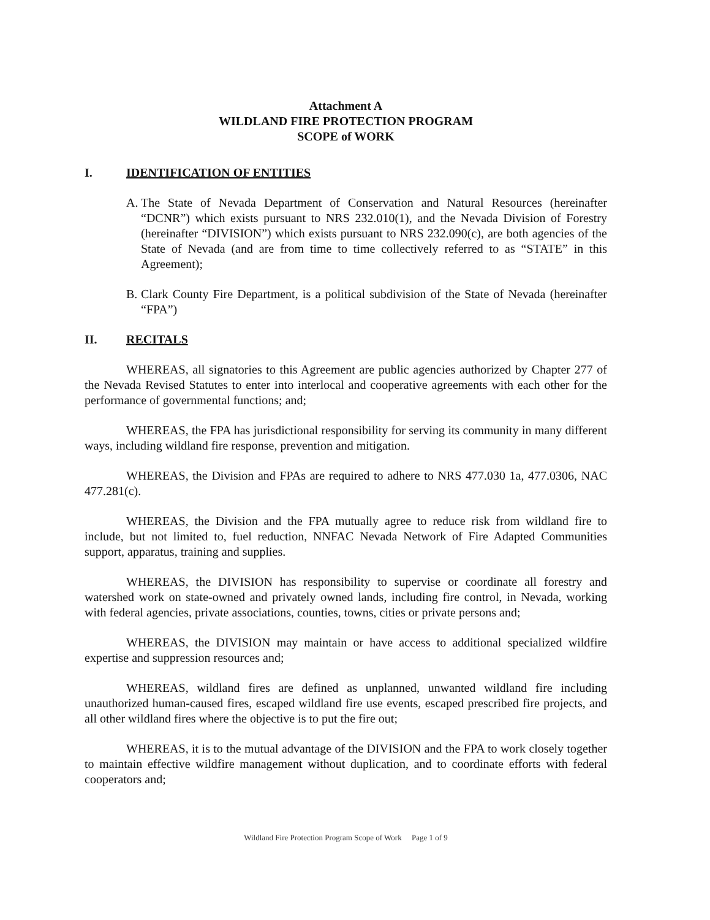Attachment A
WILDLAND FIRE PROTECTION PROGRAM
SCOPE of WORK
I. IDENTIFICATION OF ENTITIES
A. The State of Nevada Department of Conservation and Natural Resources (hereinafter “DCNR”) which exists pursuant to NRS 232.010(1), and the Nevada Division of Forestry (hereinafter “DIVISION”) which exists pursuant to NRS 232.090(c), are both agencies of the State of Nevada (and are from time to time collectively referred to as “STATE” in this Agreement);
B. Clark County Fire Department, is a political subdivision of the State of Nevada (hereinafter “FPA”)
II. RECITALS
WHEREAS, all signatories to this Agreement are public agencies authorized by Chapter 277 of the Nevada Revised Statutes to enter into interlocal and cooperative agreements with each other for the performance of governmental functions; and;
WHEREAS, the FPA has jurisdictional responsibility for serving its community in many different ways, including wildland fire response, prevention and mitigation.
WHEREAS, the Division and FPAs are required to adhere to NRS 477.030 1a, 477.0306, NAC 477.281(c).
WHEREAS, the Division and the FPA mutually agree to reduce risk from wildland fire to include, but not limited to, fuel reduction, NNFAC Nevada Network of Fire Adapted Communities support, apparatus, training and supplies.
WHEREAS, the DIVISION has responsibility to supervise or coordinate all forestry and watershed work on state-owned and privately owned lands, including fire control, in Nevada, working with federal agencies, private associations, counties, towns, cities or private persons and;
WHEREAS, the DIVISION may maintain or have access to additional specialized wildfire expertise and suppression resources and;
WHEREAS, wildland fires are defined as unplanned, unwanted wildland fire including unauthorized human-caused fires, escaped wildland fire use events, escaped prescribed fire projects, and all other wildland fires where the objective is to put the fire out;
WHEREAS, it is to the mutual advantage of the DIVISION and the FPA to work closely together to maintain effective wildfire management without duplication, and to coordinate efforts with federal cooperators and;
Wildland Fire Protection Program Scope of Work Page 1 of 9